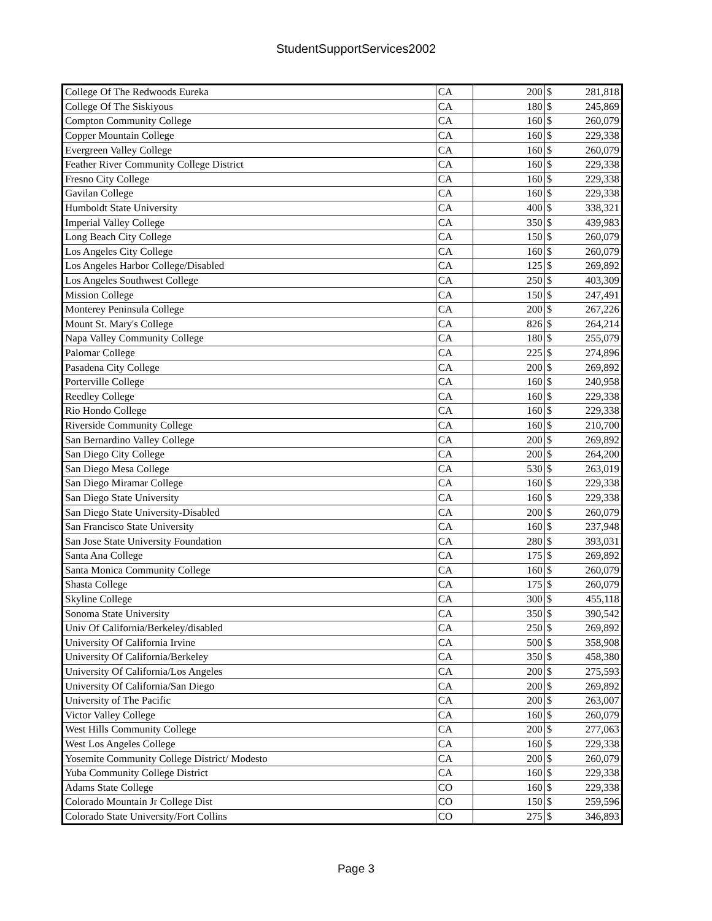StudentSupportServices2002
| College Of The Redwoods Eureka | CA | 200 | $ | 281,818 |
| College Of The Siskiyous | CA | 180 | $ | 245,869 |
| Compton Community College | CA | 160 | $ | 260,079 |
| Copper Mountain College | CA | 160 | $ | 229,338 |
| Evergreen Valley College | CA | 160 | $ | 260,079 |
| Feather River Community College District | CA | 160 | $ | 229,338 |
| Fresno City College | CA | 160 | $ | 229,338 |
| Gavilan College | CA | 160 | $ | 229,338 |
| Humboldt State University | CA | 400 | $ | 338,321 |
| Imperial Valley College | CA | 350 | $ | 439,983 |
| Long Beach City College | CA | 150 | $ | 260,079 |
| Los Angeles City College | CA | 160 | $ | 260,079 |
| Los Angeles Harbor College/Disabled | CA | 125 | $ | 269,892 |
| Los Angeles Southwest College | CA | 250 | $ | 403,309 |
| Mission College | CA | 150 | $ | 247,491 |
| Monterey Peninsula College | CA | 200 | $ | 267,226 |
| Mount St. Mary's College | CA | 826 | $ | 264,214 |
| Napa Valley Community College | CA | 180 | $ | 255,079 |
| Palomar College | CA | 225 | $ | 274,896 |
| Pasadena City College | CA | 200 | $ | 269,892 |
| Porterville College | CA | 160 | $ | 240,958 |
| Reedley College | CA | 160 | $ | 229,338 |
| Rio Hondo College | CA | 160 | $ | 229,338 |
| Riverside Community College | CA | 160 | $ | 210,700 |
| San Bernardino Valley College | CA | 200 | $ | 269,892 |
| San Diego City College | CA | 200 | $ | 264,200 |
| San Diego Mesa College | CA | 530 | $ | 263,019 |
| San Diego Miramar College | CA | 160 | $ | 229,338 |
| San Diego State University | CA | 160 | $ | 229,338 |
| San Diego State University-Disabled | CA | 200 | $ | 260,079 |
| San Francisco State University | CA | 160 | $ | 237,948 |
| San Jose State University Foundation | CA | 280 | $ | 393,031 |
| Santa Ana College | CA | 175 | $ | 269,892 |
| Santa Monica Community College | CA | 160 | $ | 260,079 |
| Shasta College | CA | 175 | $ | 260,079 |
| Skyline College | CA | 300 | $ | 455,118 |
| Sonoma State University | CA | 350 | $ | 390,542 |
| Univ Of California/Berkeley/disabled | CA | 250 | $ | 269,892 |
| University Of California Irvine | CA | 500 | $ | 358,908 |
| University Of California/Berkeley | CA | 350 | $ | 458,380 |
| University Of California/Los Angeles | CA | 200 | $ | 275,593 |
| University Of California/San Diego | CA | 200 | $ | 269,892 |
| University of The Pacific | CA | 200 | $ | 263,007 |
| Victor Valley College | CA | 160 | $ | 260,079 |
| West Hills Community College | CA | 200 | $ | 277,063 |
| West Los Angeles College | CA | 160 | $ | 229,338 |
| Yosemite Community College District/ Modesto | CA | 200 | $ | 260,079 |
| Yuba Community College District | CA | 160 | $ | 229,338 |
| Adams State College | CO | 160 | $ | 229,338 |
| Colorado Mountain Jr College Dist | CO | 150 | $ | 259,596 |
| Colorado State University/Fort Collins | CO | 275 | $ | 346,893 |
Page 3